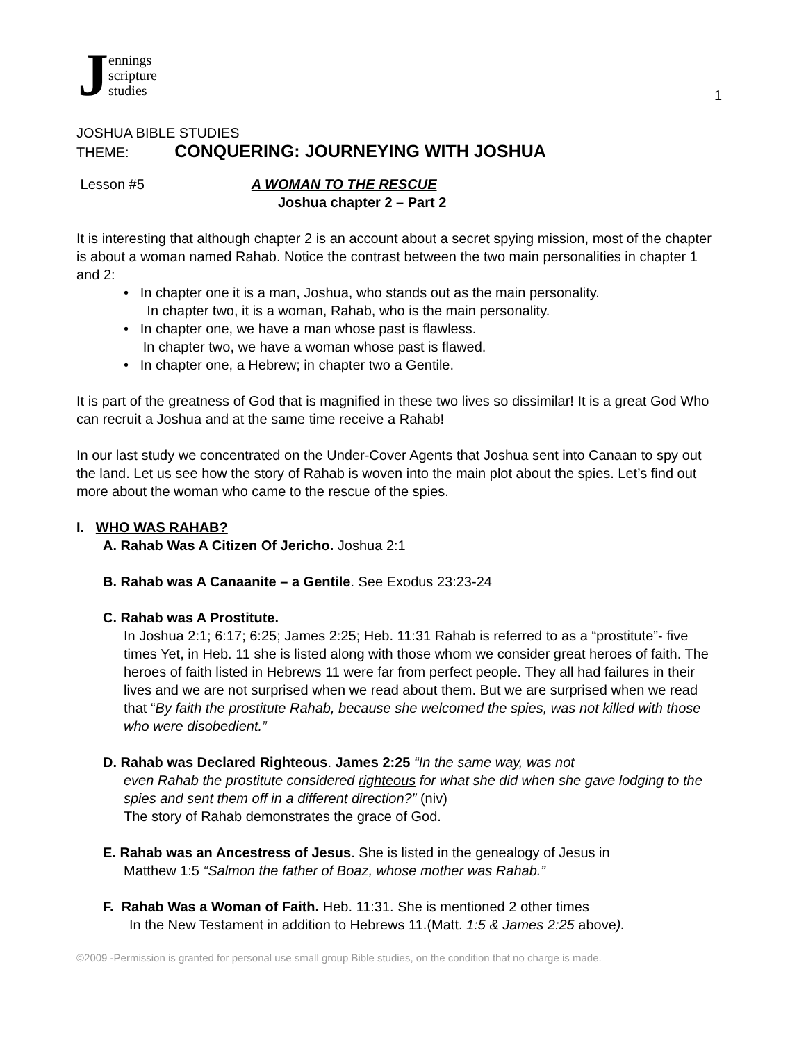Jennings
scripture
studies
1
JOSHUA BIBLE STUDIES
THEME: CONQUERING: JOURNEYING WITH JOSHUA
Lesson #5 A WOMAN TO THE RESCUE
Joshua chapter 2 – Part 2
It is interesting that although chapter 2 is an account about a secret spying mission, most of the chapter is about a woman named Rahab. Notice the contrast between the two main personalities in chapter 1 and 2:
• In chapter one it is a man, Joshua, who stands out as the main personality.
In chapter two, it is a woman, Rahab, who is the main personality.
• In chapter one, we have a man whose past is flawless.
In chapter two, we have a woman whose past is flawed.
• In chapter one, a Hebrew; in chapter two a Gentile.
It is part of the greatness of God that is magnified in these two lives so dissimilar! It is a great God Who can recruit a Joshua and at the same time receive a Rahab!
In our last study we concentrated on the Under-Cover Agents that Joshua sent into Canaan to spy out the land. Let us see how the story of Rahab is woven into the main plot about the spies. Let’s find out more about the woman who came to the rescue of the spies.
I. WHO WAS RAHAB?
A. Rahab Was A Citizen Of Jericho. Joshua 2:1
B. Rahab was A Canaanite – a Gentile. See Exodus 23:23-24
C. Rahab was A Prostitute.
In Joshua 2:1; 6:17; 6:25; James 2:25; Heb. 11:31 Rahab is referred to as a “prostitute”- five times Yet, in Heb. 11 she is listed along with those whom we consider great heroes of faith. The heroes of faith listed in Hebrews 11 were far from perfect people. They all had failures in their lives and we are not surprised when we read about them. But we are surprised when we read that “By faith the prostitute Rahab, because she welcomed the spies, was not killed with those who were disobedient.”
D. Rahab was Declared Righteous. James 2:25 “In the same way, was not
even Rahab the prostitute considered righteous for what she did when she gave lodging to the spies and sent them off in a different direction?” (niv)
The story of Rahab demonstrates the grace of God.
E. Rahab was an Ancestress of Jesus. She is listed in the genealogy of Jesus in
Matthew 1:5 “Salmon the father of Boaz, whose mother was Rahab.”
F. Rahab Was a Woman of Faith. Heb. 11:31. She is mentioned 2 other times
In the New Testament in addition to Hebrews 11.(Matt. 1:5 & James 2:25 above).
©2009 -Permission is granted for personal use small group Bible studies, on the condition that no charge is made.